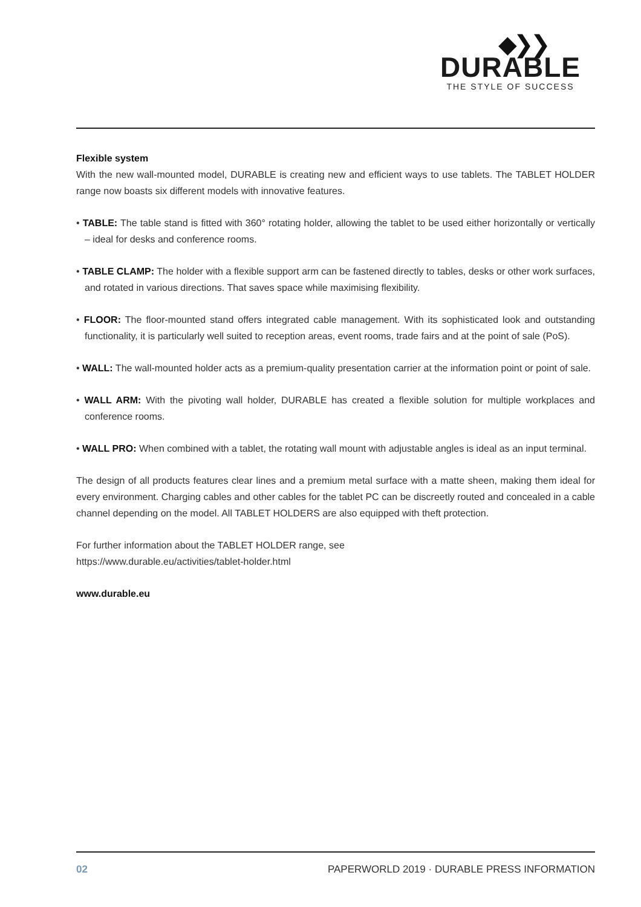◆❯❯
DURABLE
THE STYLE OF SUCCESS
Flexible system
With the new wall-mounted model, DURABLE is creating new and efficient ways to use tablets. The TABLET HOLDER range now boasts six different models with innovative features.
• TABLE: The table stand is fitted with 360° rotating holder, allowing the tablet to be used either horizontally or vertically – ideal for desks and conference rooms.
• TABLE CLAMP: The holder with a flexible support arm can be fastened directly to tables, desks or other work surfaces, and rotated in various directions. That saves space while maximising flexibility.
• FLOOR: The floor-mounted stand offers integrated cable management. With its sophisticated look and outstanding functionality, it is particularly well suited to reception areas, event rooms, trade fairs and at the point of sale (PoS).
• WALL: The wall-mounted holder acts as a premium-quality presentation carrier at the information point or point of sale.
• WALL ARM: With the pivoting wall holder, DURABLE has created a flexible solution for multiple workplaces and conference rooms.
• WALL PRO: When combined with a tablet, the rotating wall mount with adjustable angles is ideal as an input terminal.
The design of all products features clear lines and a premium metal surface with a matte sheen, making them ideal for every environment. Charging cables and other cables for the tablet PC can be discreetly routed and concealed in a cable channel depending on the model. All TABLET HOLDERS are also equipped with theft protection.
For further information about the TABLET HOLDER range, see
https://www.durable.eu/activities/tablet-holder.html
www.durable.eu
02 PAPERWORLD 2019 · DURABLE PRESS INFORMATION